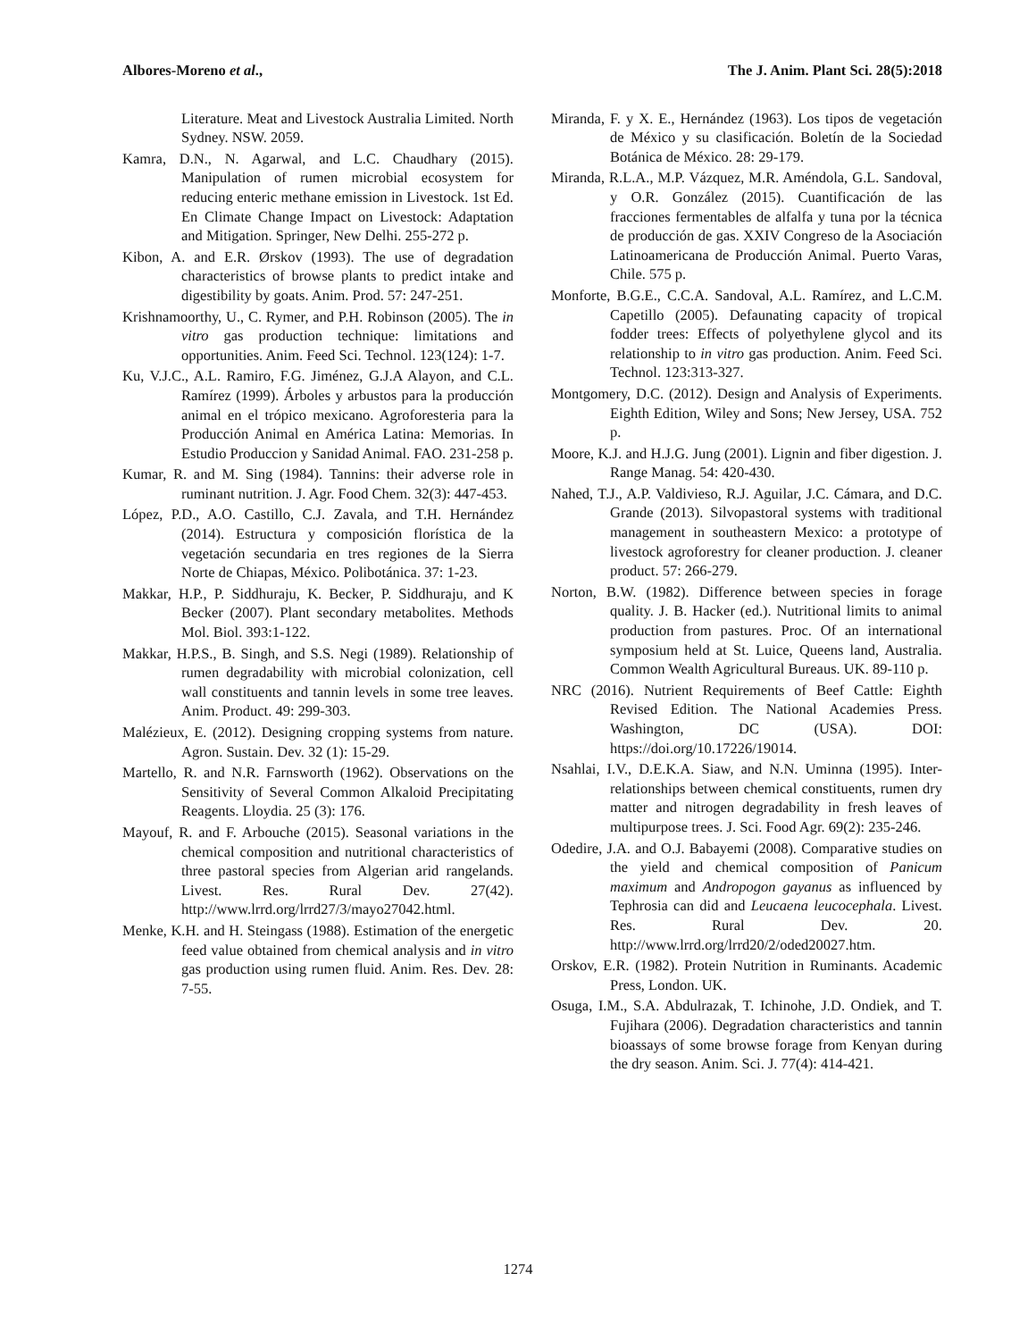Albores-Moreno et al., The J. Anim. Plant Sci. 28(5):2018
Literature. Meat and Livestock Australia Limited. North Sydney. NSW. 2059.
Kamra, D.N., N. Agarwal, and L.C. Chaudhary (2015). Manipulation of rumen microbial ecosystem for reducing enteric methane emission in Livestock. 1st Ed. En Climate Change Impact on Livestock: Adaptation and Mitigation. Springer, New Delhi. 255-272 p.
Kibon, A. and E.R. Ørskov (1993). The use of degradation characteristics of browse plants to predict intake and digestibility by goats. Anim. Prod. 57: 247-251.
Krishnamoorthy, U., C. Rymer, and P.H. Robinson (2005). The in vitro gas production technique: limitations and opportunities. Anim. Feed Sci. Technol. 123(124): 1-7.
Ku, V.J.C., A.L. Ramiro, F.G. Jiménez, G.J.A Alayon, and C.L. Ramírez (1999). Árboles y arbustos para la producción animal en el trópico mexicano. Agroforesteria para la Producción Animal en América Latina: Memorias. In Estudio Produccion y Sanidad Animal. FAO. 231-258 p.
Kumar, R. and M. Sing (1984). Tannins: their adverse role in ruminant nutrition. J. Agr. Food Chem. 32(3): 447-453.
López, P.D., A.O. Castillo, C.J. Zavala, and T.H. Hernández (2014). Estructura y composición florística de la vegetación secundaria en tres regiones de la Sierra Norte de Chiapas, México. Polibotánica. 37: 1-23.
Makkar, H.P., P. Siddhuraju, K. Becker, P. Siddhuraju, and K Becker (2007). Plant secondary metabolites. Methods Mol. Biol. 393:1-122.
Makkar, H.P.S., B. Singh, and S.S. Negi (1989). Relationship of rumen degradability with microbial colonization, cell wall constituents and tannin levels in some tree leaves. Anim. Product. 49: 299-303.
Malézieux, E. (2012). Designing cropping systems from nature. Agron. Sustain. Dev. 32 (1): 15-29.
Martello, R. and N.R. Farnsworth (1962). Observations on the Sensitivity of Several Common Alkaloid Precipitating Reagents. Lloydia. 25 (3): 176.
Mayouf, R. and F. Arbouche (2015). Seasonal variations in the chemical composition and nutritional characteristics of three pastoral species from Algerian arid rangelands. Livest. Res. Rural Dev. 27(42). http://www.lrrd.org/lrrd27/3/mayo27042.html.
Menke, K.H. and H. Steingass (1988). Estimation of the energetic feed value obtained from chemical analysis and in vitro gas production using rumen fluid. Anim. Res. Dev. 28: 7-55.
Miranda, F. y X. E., Hernández (1963). Los tipos de vegetación de México y su clasificación. Boletín de la Sociedad Botánica de México. 28: 29-179.
Miranda, R.L.A., M.P. Vázquez, M.R. Améndola, G.L. Sandoval, y O.R. González (2015). Cuantificación de las fracciones fermentables de alfalfa y tuna por la técnica de producción de gas. XXIV Congreso de la Asociación Latinoamericana de Producción Animal. Puerto Varas, Chile. 575 p.
Monforte, B.G.E., C.C.A. Sandoval, A.L. Ramírez, and L.C.M. Capetillo (2005). Defaunating capacity of tropical fodder trees: Effects of polyethylene glycol and its relationship to in vitro gas production. Anim. Feed Sci. Technol. 123:313-327.
Montgomery, D.C. (2012). Design and Analysis of Experiments. Eighth Edition, Wiley and Sons; New Jersey, USA. 752 p.
Moore, K.J. and H.J.G. Jung (2001). Lignin and fiber digestion. J. Range Manag. 54: 420-430.
Nahed, T.J., A.P. Valdivieso, R.J. Aguilar, J.C. Cámara, and D.C. Grande (2013). Silvopastoral systems with traditional management in southeastern Mexico: a prototype of livestock agroforestry for cleaner production. J. cleaner product. 57: 266-279.
Norton, B.W. (1982). Difference between species in forage quality. J. B. Hacker (ed.). Nutritional limits to animal production from pastures. Proc. Of an international symposium held at St. Luice, Queens land, Australia. Common Wealth Agricultural Bureaus. UK. 89-110 p.
NRC (2016). Nutrient Requirements of Beef Cattle: Eighth Revised Edition. The National Academies Press. Washington, DC (USA). DOI: https://doi.org/10.17226/19014.
Nsahlai, I.V., D.E.K.A. Siaw, and N.N. Uminna (1995). Inter-relationships between chemical constituents, rumen dry matter and nitrogen degradability in fresh leaves of multipurpose trees. J. Sci. Food Agr. 69(2): 235-246.
Odedire, J.A. and O.J. Babayemi (2008). Comparative studies on the yield and chemical composition of Panicum maximum and Andropogon gayanus as influenced by Tephrosia can did and Leucaena leucocephala. Livest. Res. Rural Dev. 20. http://www.lrrd.org/lrrd20/2/oded20027.htm.
Orskov, E.R. (1982). Protein Nutrition in Ruminants. Academic Press, London. UK.
Osuga, I.M., S.A. Abdulrazak, T. Ichinohe, J.D. Ondiek, and T. Fujihara (2006). Degradation characteristics and tannin bioassays of some browse forage from Kenyan during the dry season. Anim. Sci. J. 77(4): 414-421.
1274